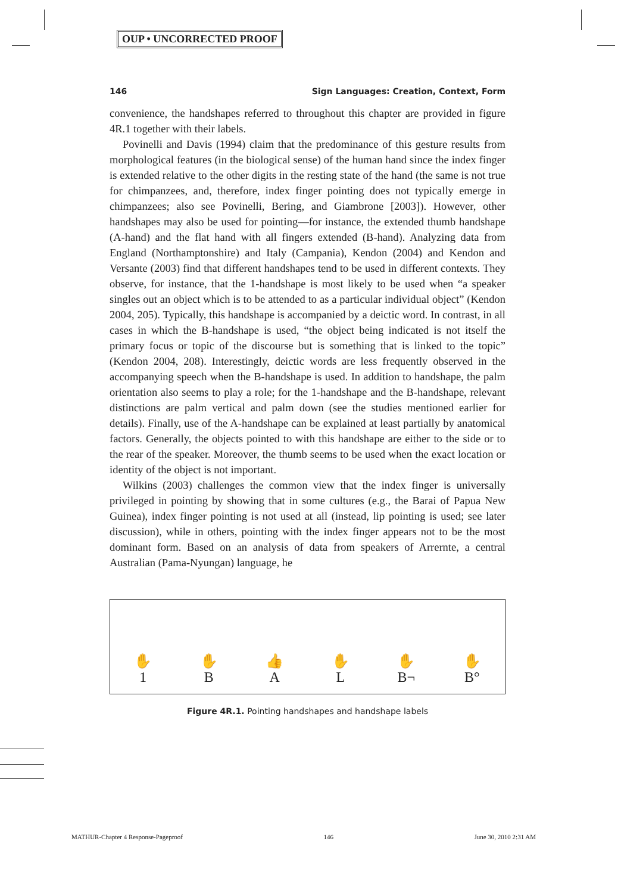OUP • UNCORRECTED PROOF
146 Sign Languages: Creation, Context, Form
convenience, the handshapes referred to throughout this chapter are provided in figure 4R.1 together with their labels.
Povinelli and Davis (1994) claim that the predominance of this gesture results from morphological features (in the biological sense) of the human hand since the index finger is extended relative to the other digits in the resting state of the hand (the same is not true for chimpanzees, and, therefore, index finger pointing does not typically emerge in chimpanzees; also see Povinelli, Bering, and Giambrone [2003]). However, other handshapes may also be used for pointing—for instance, the extended thumb handshape (A-hand) and the flat hand with all fingers extended (B-hand). Analyzing data from England (Northamptonshire) and Italy (Campania), Kendon (2004) and Kendon and Versante (2003) find that different handshapes tend to be used in different contexts. They observe, for instance, that the 1-handshape is most likely to be used when “a speaker singles out an object which is to be attended to as a particular individual object” (Kendon 2004, 205). Typically, this handshape is accompanied by a deictic word. In contrast, in all cases in which the B-handshape is used, “the object being indicated is not itself the primary focus or topic of the discourse but is something that is linked to the topic” (Kendon 2004, 208). Interestingly, deictic words are less frequently observed in the accompanying speech when the B-handshape is used. In addition to handshape, the palm orientation also seems to play a role; for the 1-handshape and the B-handshape, relevant distinctions are palm vertical and palm down (see the studies mentioned earlier for details). Finally, use of the A-handshape can be explained at least partially by anatomical factors. Generally, the objects pointed to with this handshape are either to the side or to the rear of the speaker. Moreover, the thumb seems to be used when the exact location or identity of the object is not important.
Wilkins (2003) challenges the common view that the index finger is universally privileged in pointing by showing that in some cultures (e.g., the Barai of Papua New Guinea), index finger pointing is not used at all (instead, lip pointing is used; see later discussion), while in others, pointing with the index finger appears not to be the most dominant form. Based on an analysis of data from speakers of Arrernte, a central Australian (Pama-Nyungan) language, he
✋
1
✋
B
👍
A
✋
L
✋
B¬
✋
B°
Figure 4R.1. Pointing handshapes and handshape labels
MATHUR-Chapter 4 Response-Pageproof 146 June 30, 2010 2:31 AM